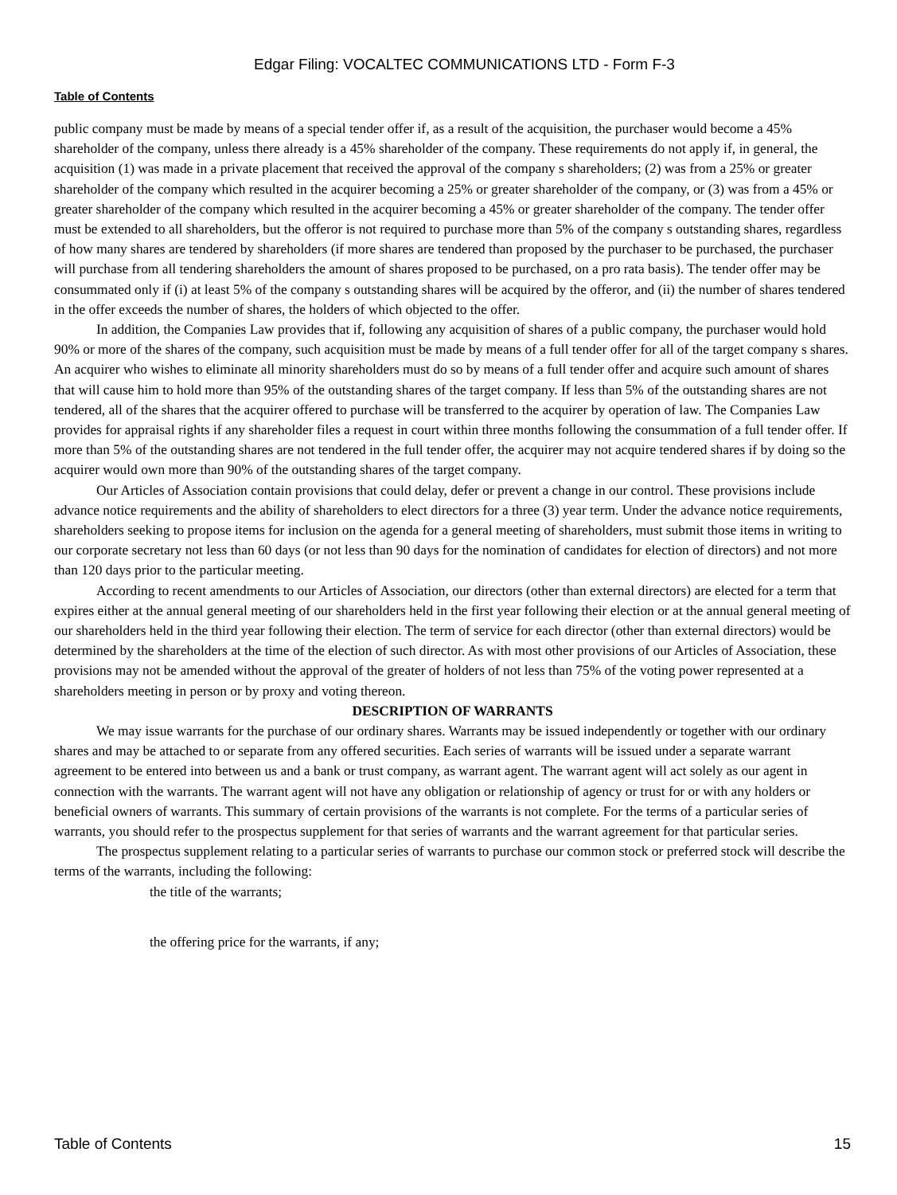Edgar Filing: VOCALTEC COMMUNICATIONS LTD - Form F-3
Table of Contents
public company must be made by means of a special tender offer if, as a result of the acquisition, the purchaser would become a 45% shareholder of the company, unless there already is a 45% shareholder of the company. These requirements do not apply if, in general, the acquisition (1) was made in a private placement that received the approval of the company s shareholders; (2) was from a 25% or greater shareholder of the company which resulted in the acquirer becoming a 25% or greater shareholder of the company, or (3) was from a 45% or greater shareholder of the company which resulted in the acquirer becoming a 45% or greater shareholder of the company. The tender offer must be extended to all shareholders, but the offeror is not required to purchase more than 5% of the company s outstanding shares, regardless of how many shares are tendered by shareholders (if more shares are tendered than proposed by the purchaser to be purchased, the purchaser will purchase from all tendering shareholders the amount of shares proposed to be purchased, on a pro rata basis). The tender offer may be consummated only if (i) at least 5% of the company s outstanding shares will be acquired by the offeror, and (ii) the number of shares tendered in the offer exceeds the number of shares, the holders of which objected to the offer.
In addition, the Companies Law provides that if, following any acquisition of shares of a public company, the purchaser would hold 90% or more of the shares of the company, such acquisition must be made by means of a full tender offer for all of the target company s shares. An acquirer who wishes to eliminate all minority shareholders must do so by means of a full tender offer and acquire such amount of shares that will cause him to hold more than 95% of the outstanding shares of the target company. If less than 5% of the outstanding shares are not tendered, all of the shares that the acquirer offered to purchase will be transferred to the acquirer by operation of law. The Companies Law provides for appraisal rights if any shareholder files a request in court within three months following the consummation of a full tender offer. If more than 5% of the outstanding shares are not tendered in the full tender offer, the acquirer may not acquire tendered shares if by doing so the acquirer would own more than 90% of the outstanding shares of the target company.
Our Articles of Association contain provisions that could delay, defer or prevent a change in our control. These provisions include advance notice requirements and the ability of shareholders to elect directors for a three (3) year term. Under the advance notice requirements, shareholders seeking to propose items for inclusion on the agenda for a general meeting of shareholders, must submit those items in writing to our corporate secretary not less than 60 days (or not less than 90 days for the nomination of candidates for election of directors) and not more than 120 days prior to the particular meeting.
According to recent amendments to our Articles of Association, our directors (other than external directors) are elected for a term that expires either at the annual general meeting of our shareholders held in the first year following their election or at the annual general meeting of our shareholders held in the third year following their election. The term of service for each director (other than external directors) would be determined by the shareholders at the time of the election of such director. As with most other provisions of our Articles of Association, these provisions may not be amended without the approval of the greater of holders of not less than 75% of the voting power represented at a shareholders meeting in person or by proxy and voting thereon.
DESCRIPTION OF WARRANTS
We may issue warrants for the purchase of our ordinary shares. Warrants may be issued independently or together with our ordinary shares and may be attached to or separate from any offered securities. Each series of warrants will be issued under a separate warrant agreement to be entered into between us and a bank or trust company, as warrant agent. The warrant agent will act solely as our agent in connection with the warrants. The warrant agent will not have any obligation or relationship of agency or trust for or with any holders or beneficial owners of warrants. This summary of certain provisions of the warrants is not complete. For the terms of a particular series of warrants, you should refer to the prospectus supplement for that series of warrants and the warrant agreement for that particular series.
The prospectus supplement relating to a particular series of warrants to purchase our common stock or preferred stock will describe the terms of the warrants, including the following:
the title of the warrants;
the offering price for the warrants, if any;
Table of Contents 15